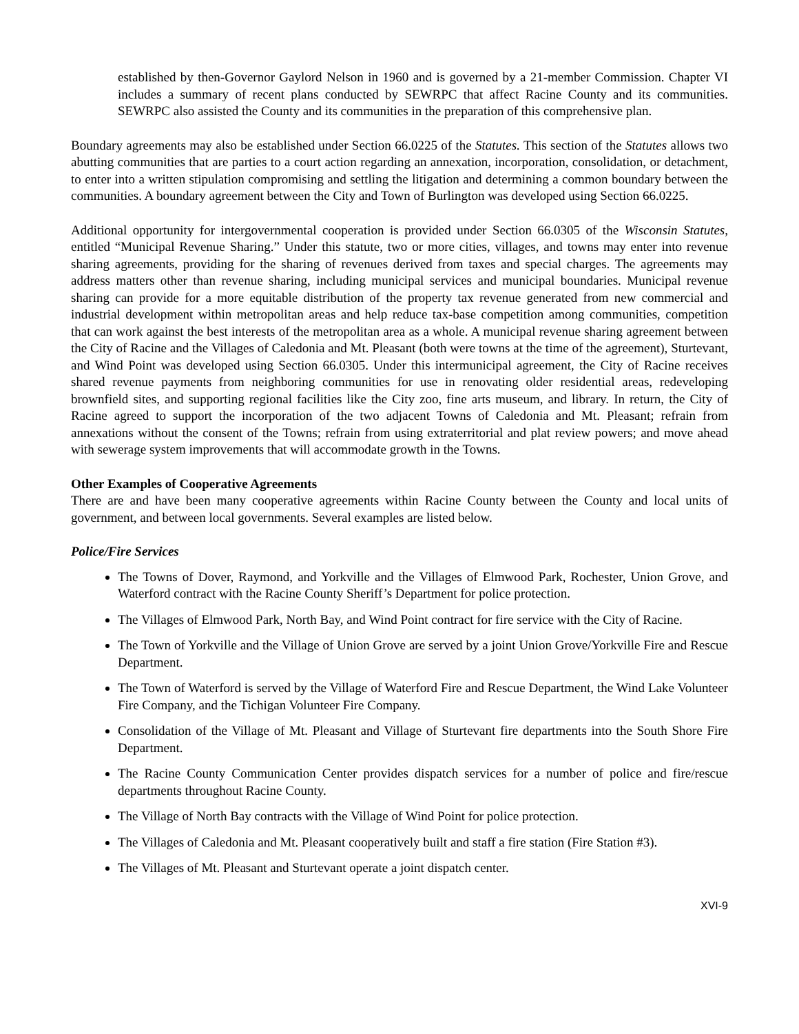established by then-Governor Gaylord Nelson in 1960 and is governed by a 21-member Commission. Chapter VI includes a summary of recent plans conducted by SEWRPC that affect Racine County and its communities. SEWRPC also assisted the County and its communities in the preparation of this comprehensive plan.
Boundary agreements may also be established under Section 66.0225 of the Statutes. This section of the Statutes allows two abutting communities that are parties to a court action regarding an annexation, incorporation, consolidation, or detachment, to enter into a written stipulation compromising and settling the litigation and determining a common boundary between the communities. A boundary agreement between the City and Town of Burlington was developed using Section 66.0225.
Additional opportunity for intergovernmental cooperation is provided under Section 66.0305 of the Wisconsin Statutes, entitled “Municipal Revenue Sharing.” Under this statute, two or more cities, villages, and towns may enter into revenue sharing agreements, providing for the sharing of revenues derived from taxes and special charges. The agreements may address matters other than revenue sharing, including municipal services and municipal boundaries. Municipal revenue sharing can provide for a more equitable distribution of the property tax revenue generated from new commercial and industrial development within metropolitan areas and help reduce tax-base competition among communities, competition that can work against the best interests of the metropolitan area as a whole. A municipal revenue sharing agreement between the City of Racine and the Villages of Caledonia and Mt. Pleasant (both were towns at the time of the agreement), Sturtevant, and Wind Point was developed using Section 66.0305. Under this intermunicipal agreement, the City of Racine receives shared revenue payments from neighboring communities for use in renovating older residential areas, redeveloping brownfield sites, and supporting regional facilities like the City zoo, fine arts museum, and library. In return, the City of Racine agreed to support the incorporation of the two adjacent Towns of Caledonia and Mt. Pleasant; refrain from annexations without the consent of the Towns; refrain from using extraterritorial and plat review powers; and move ahead with sewerage system improvements that will accommodate growth in the Towns.
Other Examples of Cooperative Agreements
There are and have been many cooperative agreements within Racine County between the County and local units of government, and between local governments. Several examples are listed below.
Police/Fire Services
The Towns of Dover, Raymond, and Yorkville and the Villages of Elmwood Park, Rochester, Union Grove, and Waterford contract with the Racine County Sheriff’s Department for police protection.
The Villages of Elmwood Park, North Bay, and Wind Point contract for fire service with the City of Racine.
The Town of Yorkville and the Village of Union Grove are served by a joint Union Grove/Yorkville Fire and Rescue Department.
The Town of Waterford is served by the Village of Waterford Fire and Rescue Department, the Wind Lake Volunteer Fire Company, and the Tichigan Volunteer Fire Company.
Consolidation of the Village of Mt. Pleasant and Village of Sturtevant fire departments into the South Shore Fire Department.
The Racine County Communication Center provides dispatch services for a number of police and fire/rescue departments throughout Racine County.
The Village of North Bay contracts with the Village of Wind Point for police protection.
The Villages of Caledonia and Mt. Pleasant cooperatively built and staff a fire station (Fire Station #3).
The Villages of Mt. Pleasant and Sturtevant operate a joint dispatch center.
XVI-9